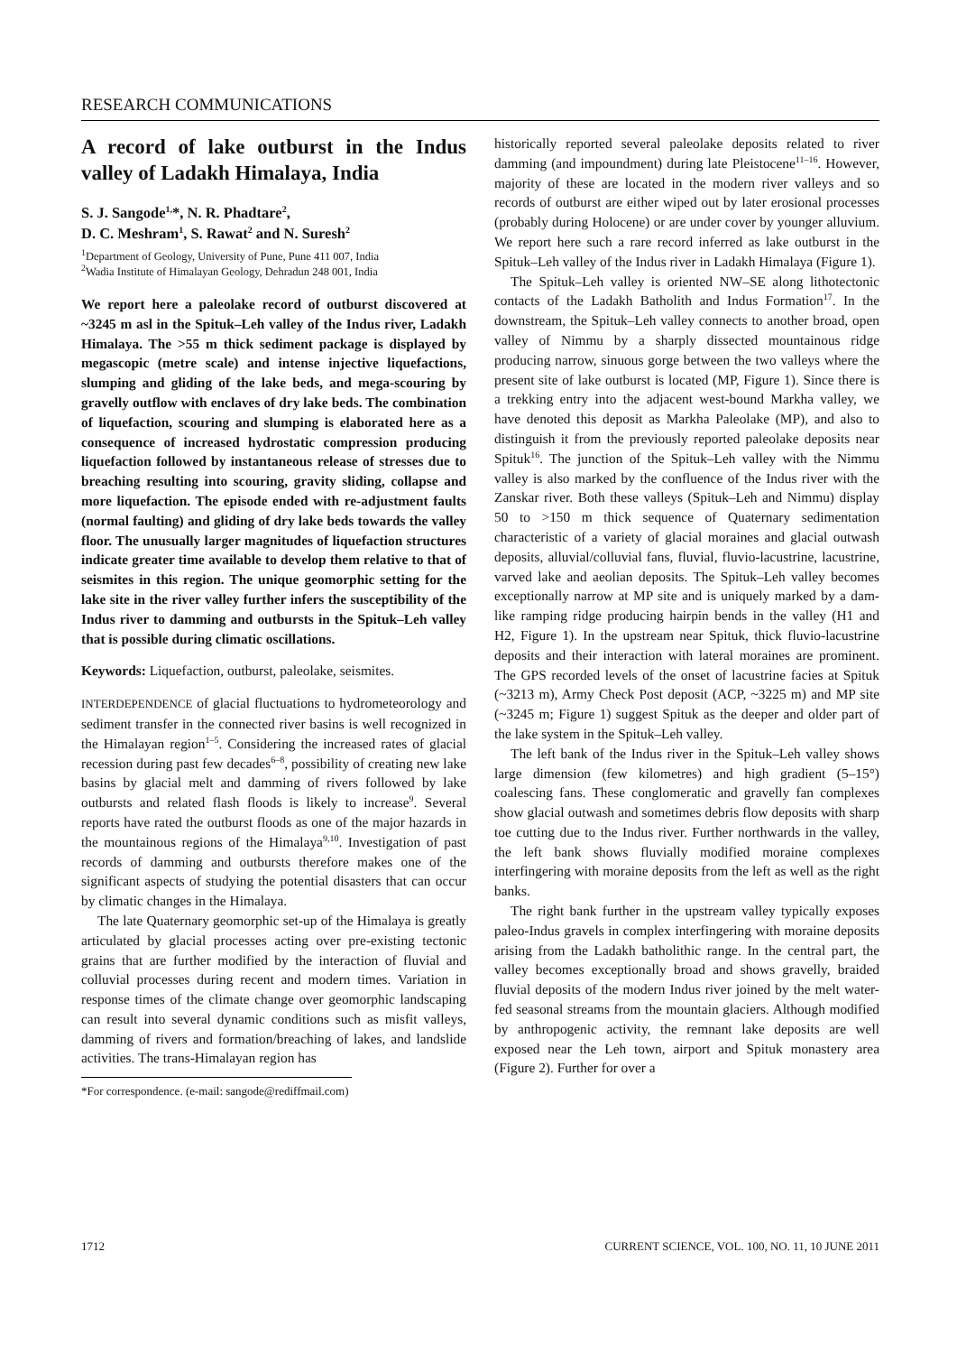RESEARCH COMMUNICATIONS
A record of lake outburst in the Indus valley of Ladakh Himalaya, India
S. J. Sangode<sup>1,</sup>*, N. R. Phadtare<sup>2</sup>,
D. C. Meshram<sup>1</sup>, S. Rawat<sup>2</sup> and N. Suresh<sup>2</sup>
<sup>1</sup> Department of Geology, University of Pune, Pune 411 007, India
<sup>2</sup> Wadia Institute of Himalayan Geology, Dehradun 248 001, India
We report here a paleolake record of outburst discovered at ~3245 m asl in the Spituk–Leh valley of the Indus river, Ladakh Himalaya. The >55 m thick sediment package is displayed by megascopic (metre scale) and intense injective liquefactions, slumping and gliding of the lake beds, and mega-scouring by gravelly outflow with enclaves of dry lake beds. The combination of liquefaction, scouring and slumping is elaborated here as a consequence of increased hydrostatic compression producing liquefaction followed by instantaneous release of stresses due to breaching resulting into scouring, gravity sliding, collapse and more liquefaction. The episode ended with re-adjustment faults (normal faulting) and gliding of dry lake beds towards the valley floor. The unusually larger magnitudes of liquefaction structures indicate greater time available to develop them relative to that of seismites in this region. The unique geomorphic setting for the lake site in the river valley further infers the susceptibility of the Indus river to damming and outbursts in the Spituk–Leh valley that is possible during climatic oscillations.
Keywords: Liquefaction, outburst, paleolake, seismites.
INTERDEPENDENCE of glacial fluctuations to hydrometeorology and sediment transfer in the connected river basins is well recognized in the Himalayan region<sup>1–5</sup>. Considering the increased rates of glacial recession during past few decades<sup>6–8</sup>, possibility of creating new lake basins by glacial melt and damming of rivers followed by lake outbursts and related flash floods is likely to increase<sup>9</sup>. Several reports have rated the outburst floods as one of the major hazards in the mountainous regions of the Himalaya<sup>9,10</sup>. Investigation of past records of damming and outbursts therefore makes one of the significant aspects of studying the potential disasters that can occur by climatic changes in the Himalaya.
The late Quaternary geomorphic set-up of the Himalaya is greatly articulated by glacial processes acting over pre-existing tectonic grains that are further modified by the interaction of fluvial and colluvial processes during recent and modern times. Variation in response times of the climate change over geomorphic landscaping can result into several dynamic conditions such as misfit valleys, damming of rivers and formation/breaching of lakes, and landslide activities. The trans-Himalayan region has
*For correspondence. (e-mail: sangode@rediffmail.com)
historically reported several paleolake deposits related to river damming (and impoundment) during late Pleistocene<sup>11–16</sup>. However, majority of these are located in the modern river valleys and so records of outburst are either wiped out by later erosional processes (probably during Holocene) or are under cover by younger alluvium. We report here such a rare record inferred as lake outburst in the Spituk–Leh valley of the Indus river in Ladakh Himalaya (Figure 1).
The Spituk–Leh valley is oriented NW–SE along lithotectonic contacts of the Ladakh Batholith and Indus Formation<sup>17</sup>. In the downstream, the Spituk–Leh valley connects to another broad, open valley of Nimmu by a sharply dissected mountainous ridge producing narrow, sinuous gorge between the two valleys where the present site of lake outburst is located (MP, Figure 1). Since there is a trekking entry into the adjacent west-bound Markha valley, we have denoted this deposit as Markha Paleolake (MP), and also to distinguish it from the previously reported paleolake deposits near Spituk<sup>16</sup>. The junction of the Spituk–Leh valley with the Nimmu valley is also marked by the confluence of the Indus river with the Zanskar river. Both these valleys (Spituk–Leh and Nimmu) display 50 to >150 m thick sequence of Quaternary sedimentation characteristic of a variety of glacial moraines and glacial outwash deposits, alluvial/colluvial fans, fluvial, fluvio-lacustrine, lacustrine, varved lake and aeolian deposits. The Spituk–Leh valley becomes exceptionally narrow at MP site and is uniquely marked by a dam-like ramping ridge producing hairpin bends in the valley (H1 and H2, Figure 1). In the upstream near Spituk, thick fluvio-lacustrine deposits and their interaction with lateral moraines are prominent. The GPS recorded levels of the onset of lacustrine facies at Spituk (~3213 m), Army Check Post deposit (ACP, ~3225 m) and MP site (~3245 m; Figure 1) suggest Spituk as the deeper and older part of the lake system in the Spituk–Leh valley.
The left bank of the Indus river in the Spituk–Leh valley shows large dimension (few kilometres) and high gradient (5–15°) coalescing fans. These conglomeratic and gravelly fan complexes show glacial outwash and sometimes debris flow deposits with sharp toe cutting due to the Indus river. Further northwards in the valley, the left bank shows fluvially modified moraine complexes interfingering with moraine deposits from the left as well as the right banks.
The right bank further in the upstream valley typically exposes paleo-Indus gravels in complex interfingering with moraine deposits arising from the Ladakh batholithic range. In the central part, the valley becomes exceptionally broad and shows gravelly, braided fluvial deposits of the modern Indus river joined by the melt water-fed seasonal streams from the mountain glaciers. Although modified by anthropogenic activity, the remnant lake deposits are well exposed near the Leh town, airport and Spituk monastery area (Figure 2). Further for over a
1712 CURRENT SCIENCE, VOL. 100, NO. 11, 10 JUNE 2011